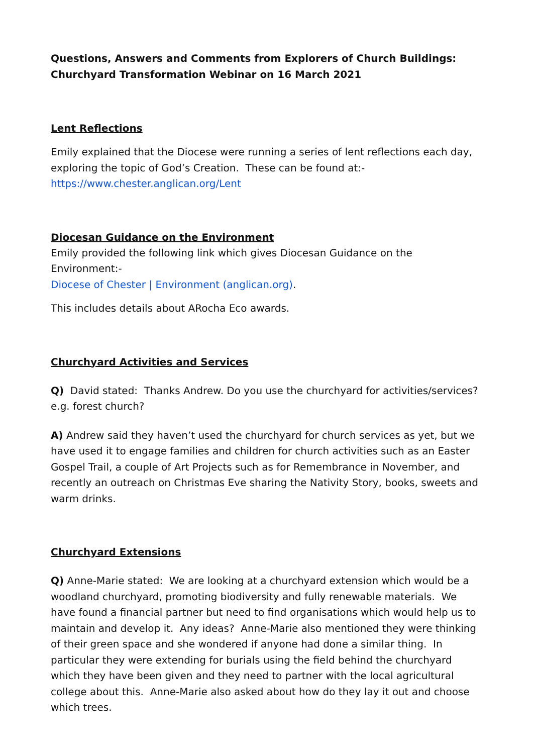Questions, Answers and Comments from Explorers of Church Buildings: Churchyard Transformation Webinar on 16 March 2021
Lent Reflections
Emily explained that the Diocese were running a series of lent reflections each day, exploring the topic of God’s Creation. These can be found at:-
https://www.chester.anglican.org/Lent
Diocesan Guidance on the Environment
Emily provided the following link which gives Diocesan Guidance on the Environment:-
Diocese of Chester | Environment (anglican.org).
This includes details about ARocha Eco awards.
Churchyard Activities and Services
Q) David stated: Thanks Andrew. Do you use the churchyard for activities/services? e.g. forest church?
A) Andrew said they haven’t used the churchyard for church services as yet, but we have used it to engage families and children for church activities such as an Easter Gospel Trail, a couple of Art Projects such as for Remembrance in November, and recently an outreach on Christmas Eve sharing the Nativity Story, books, sweets and warm drinks.
Churchyard Extensions
Q) Anne-Marie stated: We are looking at a churchyard extension which would be a woodland churchyard, promoting biodiversity and fully renewable materials. We have found a financial partner but need to find organisations which would help us to maintain and develop it. Any ideas? Anne-Marie also mentioned they were thinking of their green space and she wondered if anyone had done a similar thing. In particular they were extending for burials using the field behind the churchyard which they have been given and they need to partner with the local agricultural college about this. Anne-Marie also asked about how do they lay it out and choose which trees.